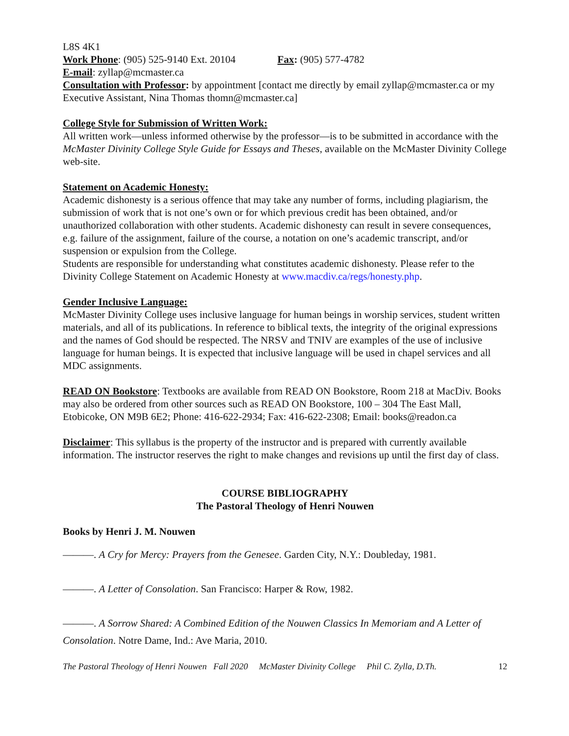L8S 4K1
Work Phone: (905) 525-9140 Ext. 20104 Fax: (905) 577-4782
E-mail: zyllap@mcmaster.ca
Consultation with Professor: by appointment [contact me directly by email zyllap@mcmaster.ca or my Executive Assistant, Nina Thomas thomn@mcmaster.ca]
College Style for Submission of Written Work:
All written work—unless informed otherwise by the professor—is to be submitted in accordance with the McMaster Divinity College Style Guide for Essays and Theses, available on the McMaster Divinity College web-site.
Statement on Academic Honesty:
Academic dishonesty is a serious offence that may take any number of forms, including plagiarism, the submission of work that is not one’s own or for which previous credit has been obtained, and/or unauthorized collaboration with other students. Academic dishonesty can result in severe consequences, e.g. failure of the assignment, failure of the course, a notation on one’s academic transcript, and/or suspension or expulsion from the College.
Students are responsible for understanding what constitutes academic dishonesty. Please refer to the Divinity College Statement on Academic Honesty at www.macdiv.ca/regs/honesty.php.
Gender Inclusive Language:
McMaster Divinity College uses inclusive language for human beings in worship services, student written materials, and all of its publications. In reference to biblical texts, the integrity of the original expressions and the names of God should be respected. The NRSV and TNIV are examples of the use of inclusive language for human beings. It is expected that inclusive language will be used in chapel services and all MDC assignments.
READ ON Bookstore: Textbooks are available from READ ON Bookstore, Room 218 at MacDiv. Books may also be ordered from other sources such as READ ON Bookstore, 100 – 304 The East Mall, Etobicoke, ON M9B 6E2; Phone: 416-622-2934; Fax: 416-622-2308; Email: books@readon.ca
Disclaimer: This syllabus is the property of the instructor and is prepared with currently available information. The instructor reserves the right to make changes and revisions up until the first day of class.
COURSE BIBLIOGRAPHY
The Pastoral Theology of Henri Nouwen
Books by Henri J. M. Nouwen
———. A Cry for Mercy: Prayers from the Genesee. Garden City, N.Y.: Doubleday, 1981.
———. A Letter of Consolation. San Francisco: Harper & Row, 1982.
———. A Sorrow Shared: A Combined Edition of the Nouwen Classics In Memoriam and A Letter of Consolation. Notre Dame, Ind.: Ave Maria, 2010.
The Pastoral Theology of Henri Nouwen Fall 2020 McMaster Divinity College Phil C. Zylla, D.Th. 12